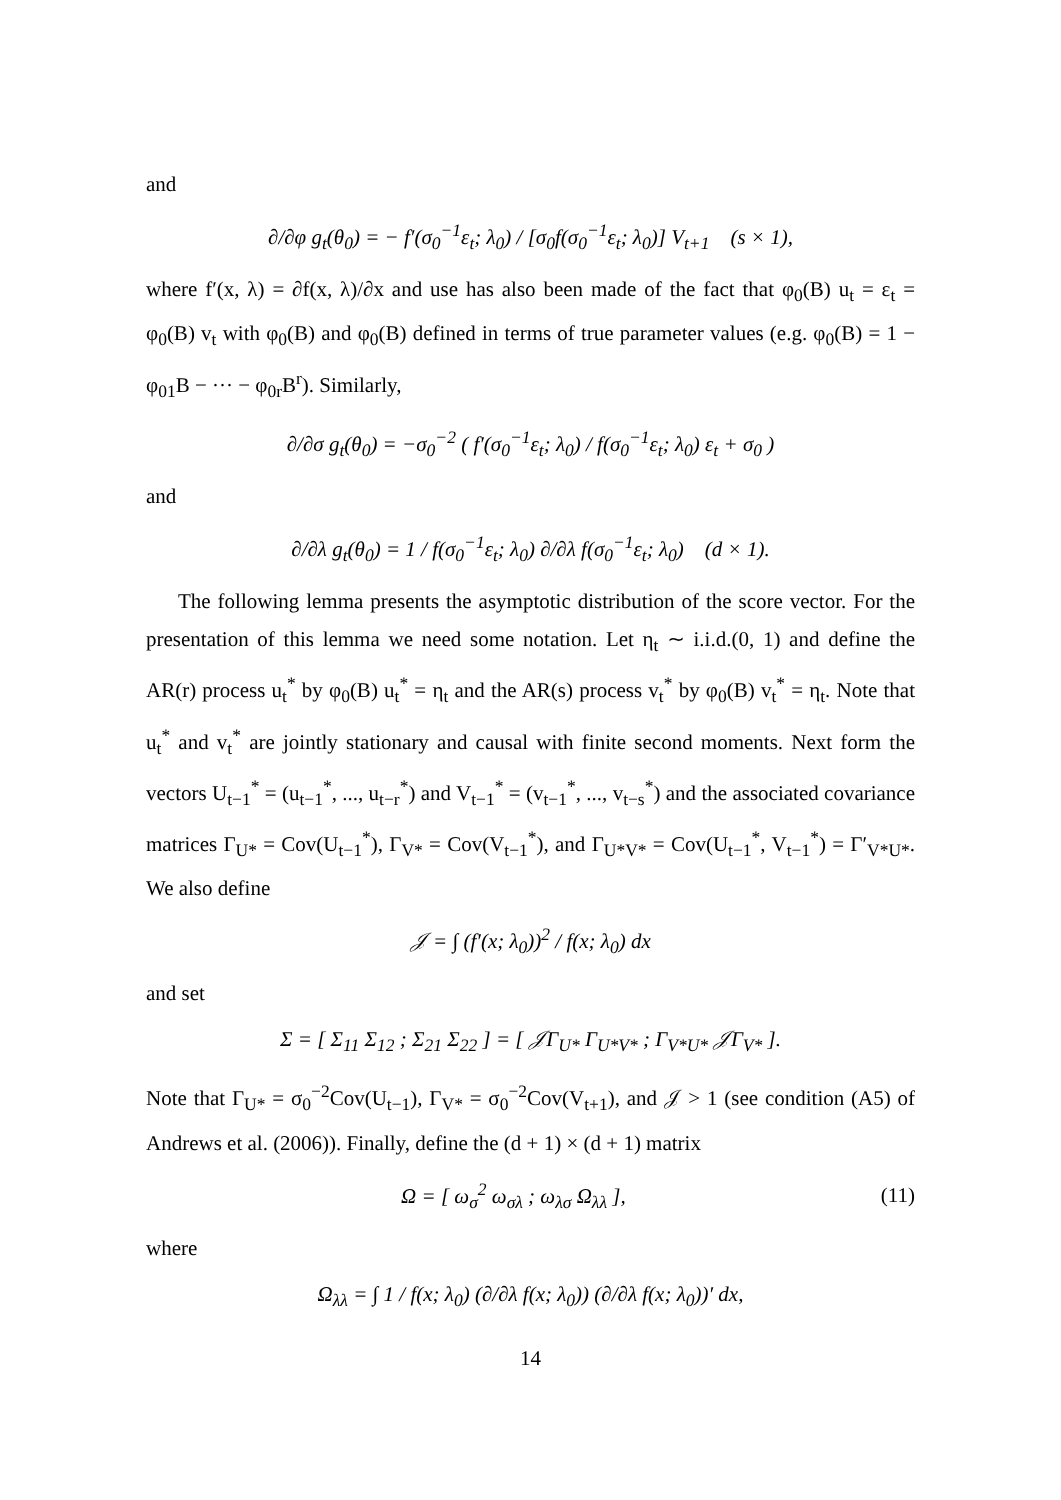and
∂/∂φ g<sub>t</sub>(θ<sub>0</sub>) = − f′(σ<sub>0</sub><sup>−1</sup>ε<sub>t</sub>; λ<sub>0</sub>) / [σ<sub>0</sub>f(σ<sub>0</sub><sup>−1</sup>ε<sub>t</sub>; λ<sub>0</sub>)] V<sub>t+1</sub> (s × 1),
where f′(x, λ) = ∂f(x, λ)/∂x and use has also been made of the fact that φ<sub>0</sub>(B) u<sub>t</sub> = ε<sub>t</sub> = φ<sub>0</sub>(B) v<sub>t</sub> with φ<sub>0</sub>(B) and φ<sub>0</sub>(B) defined in terms of true parameter values (e.g. φ<sub>0</sub>(B) = 1 − φ<sub>01</sub>B − ··· − φ<sub>0r</sub>B<sup>r</sup>). Similarly,
∂/∂σ g<sub>t</sub>(θ<sub>0</sub>) = −σ<sub>0</sub><sup>−2</sup> ( f′(σ<sub>0</sub><sup>−1</sup>ε<sub>t</sub>; λ<sub>0</sub>) / f(σ<sub>0</sub><sup>−1</sup>ε<sub>t</sub>; λ<sub>0</sub>) ε<sub>t</sub> + σ<sub>0</sub> )
and
∂/∂λ g<sub>t</sub>(θ<sub>0</sub>) = 1 / f(σ<sub>0</sub><sup>−1</sup>ε<sub>t</sub>; λ<sub>0</sub>) ∂/∂λ f(σ<sub>0</sub><sup>−1</sup>ε<sub>t</sub>; λ<sub>0</sub>) (d × 1).
The following lemma presents the asymptotic distribution of the score vector. For the presentation of this lemma we need some notation. Let η<sub>t</sub> ∼ i.i.d.(0, 1) and define the AR(r) process u<sub>t</sub><sup>*</sup> by φ<sub>0</sub>(B) u<sub>t</sub><sup>*</sup> = η<sub>t</sub> and the AR(s) process v<sub>t</sub><sup>*</sup> by φ<sub>0</sub>(B) v<sub>t</sub><sup>*</sup> = η<sub>t</sub>. Note that u<sub>t</sub><sup>*</sup> and v<sub>t</sub><sup>*</sup> are jointly stationary and causal with finite second moments. Next form the vectors U<sub>t−1</sub><sup>*</sup> = (u<sub>t−1</sub><sup>*</sup>, ..., u<sub>t−r</sub><sup>*</sup>) and V<sub>t−1</sub><sup>*</sup> = (v<sub>t−1</sub><sup>*</sup>, ..., v<sub>t−s</sub><sup>*</sup>) and the associated covariance matrices Γ<sub>U*</sub> = Cov(U<sub>t−1</sub><sup>*</sup>), Γ<sub>V*</sub> = Cov(V<sub>t−1</sub><sup>*</sup>), and Γ<sub>U*V*</sub> = Cov(U<sub>t−1</sub><sup>*</sup>, V<sub>t−1</sub><sup>*</sup>) = Γ′<sub>V*U*</sub>. We also define
𝒥 = ∫ (f′(x; λ<sub>0</sub>))<sup>2</sup> / f(x; λ<sub>0</sub>) dx
and set
Σ = [ Σ<sub>11</sub> Σ<sub>12</sub> ; Σ<sub>21</sub> Σ<sub>22</sub> ] = [ 𝒥Γ<sub>U*</sub> Γ<sub>U*V*</sub> ; Γ<sub>V*U*</sub> 𝒥Γ<sub>V*</sub> ].
Note that Γ<sub>U*</sub> = σ<sub>0</sub><sup>−2</sup>Cov(U<sub>t−1</sub>), Γ<sub>V*</sub> = σ<sub>0</sub><sup>−2</sup>Cov(V<sub>t+1</sub>), and 𝒥 > 1 (see condition (A5) of Andrews et al. (2006)). Finally, define the (d + 1) × (d + 1) matrix
Ω = [ ω<sub>σ</sub><sup>2</sup> ω<sub>σλ</sub> ; ω<sub>λσ</sub> Ω<sub>λλ</sub> ], (11)
where
Ω<sub>λλ</sub> = ∫ 1 / f(x; λ<sub>0</sub>) (∂/∂λ f(x; λ<sub>0</sub>)) (∂/∂λ f(x; λ<sub>0</sub>))′ dx,
14